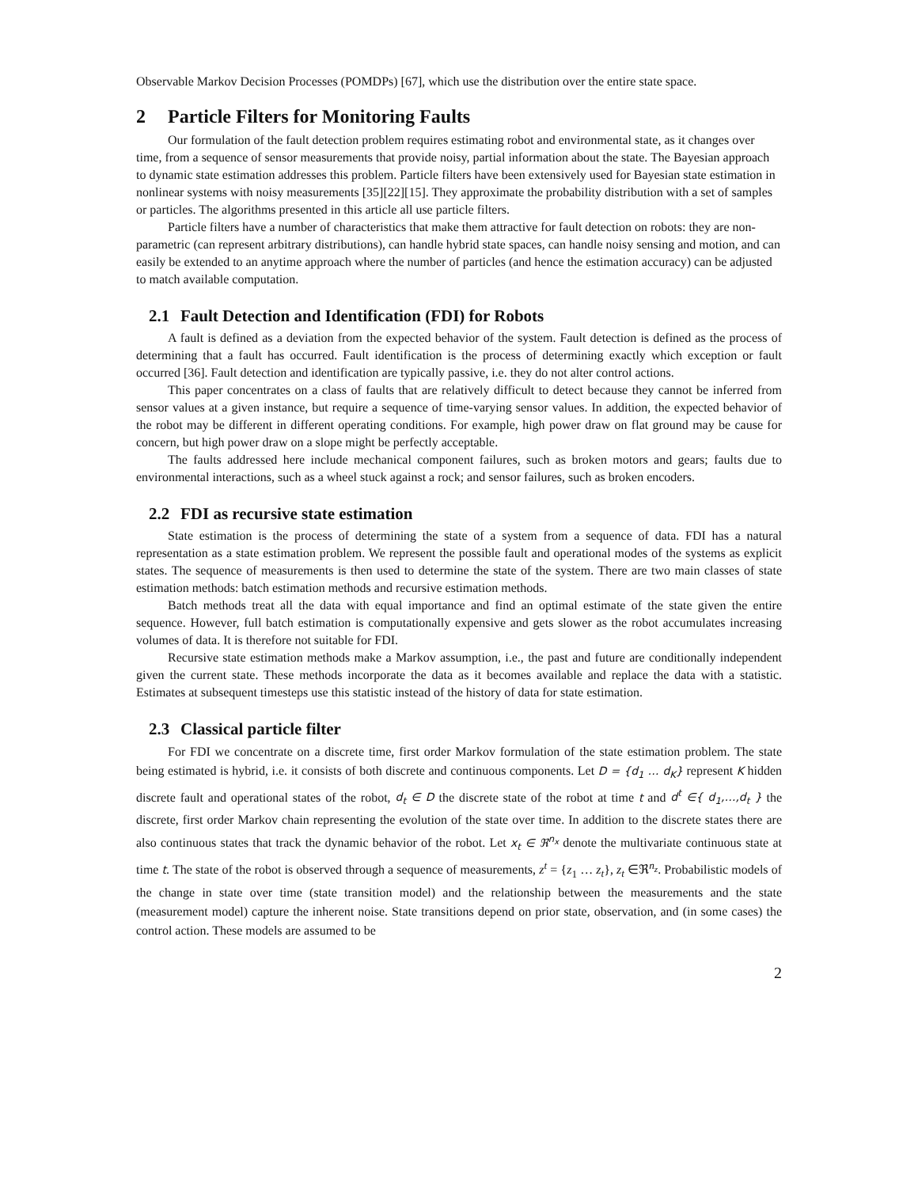Observable Markov Decision Processes (POMDPs) [67], which use the distribution over the entire state space.
2 Particle Filters for Monitoring Faults
Our formulation of the fault detection problem requires estimating robot and environmental state, as it changes over time, from a sequence of sensor measurements that provide noisy, partial information about the state. The Bayesian approach to dynamic state estimation addresses this problem. Particle filters have been extensively used for Bayesian state estimation in nonlinear systems with noisy measurements [35][22][15]. They approximate the probability distribution with a set of samples or particles. The algorithms presented in this article all use particle filters.
Particle filters have a number of characteristics that make them attractive for fault detection on robots: they are non-parametric (can represent arbitrary distributions), can handle hybrid state spaces, can handle noisy sensing and motion, and can easily be extended to an anytime approach where the number of particles (and hence the estimation accuracy) can be adjusted to match available computation.
2.1 Fault Detection and Identification (FDI) for Robots
A fault is defined as a deviation from the expected behavior of the system. Fault detection is defined as the process of determining that a fault has occurred. Fault identification is the process of determining exactly which exception or fault occurred [36]. Fault detection and identification are typically passive, i.e. they do not alter control actions.
This paper concentrates on a class of faults that are relatively difficult to detect because they cannot be inferred from sensor values at a given instance, but require a sequence of time-varying sensor values. In addition, the expected behavior of the robot may be different in different operating conditions. For example, high power draw on flat ground may be cause for concern, but high power draw on a slope might be perfectly acceptable.
The faults addressed here include mechanical component failures, such as broken motors and gears; faults due to environmental interactions, such as a wheel stuck against a rock; and sensor failures, such as broken encoders.
2.2 FDI as recursive state estimation
State estimation is the process of determining the state of a system from a sequence of data. FDI has a natural representation as a state estimation problem. We represent the possible fault and operational modes of the systems as explicit states. The sequence of measurements is then used to determine the state of the system. There are two main classes of state estimation methods: batch estimation methods and recursive estimation methods.
Batch methods treat all the data with equal importance and find an optimal estimate of the state given the entire sequence. However, full batch estimation is computationally expensive and gets slower as the robot accumulates increasing volumes of data. It is therefore not suitable for FDI.
Recursive state estimation methods make a Markov assumption, i.e., the past and future are conditionally independent given the current state. These methods incorporate the data as it becomes available and replace the data with a statistic. Estimates at subsequent timesteps use this statistic instead of the history of data for state estimation.
2.3 Classical particle filter
For FDI we concentrate on a discrete time, first order Markov formulation of the state estimation problem. The state being estimated is hybrid, i.e. it consists of both discrete and continuous components. Let D = {d<sub>1</sub> … d<sub>K</sub>} represent K hidden discrete fault and operational states of the robot, d<sub>t</sub> ∈ D the discrete state of the robot at time t and d<sup>t</sup> ∈{ d<sub>1</sub>,…,d<sub>t</sub> } the discrete, first order Markov chain representing the evolution of the state over time. In addition to the discrete states there are also continuous states that track the dynamic behavior of the robot. Let x<sub>t</sub> ∈ ℜ<sup>n<sub>x</sub></sup> denote the multivariate continuous state at time t. The state of the robot is observed through a sequence of measurements, z<sup>t</sup> = {z<sub>1</sub> … z<sub>t</sub>}, z<sub>t</sub> ∈ℜ<sup>n<sub>z</sub></sup>. Probabilistic models of the change in state over time (state transition model) and the relationship between the measurements and the state (measurement model) capture the inherent noise. State transitions depend on prior state, observation, and (in some cases) the control action. These models are assumed to be
2